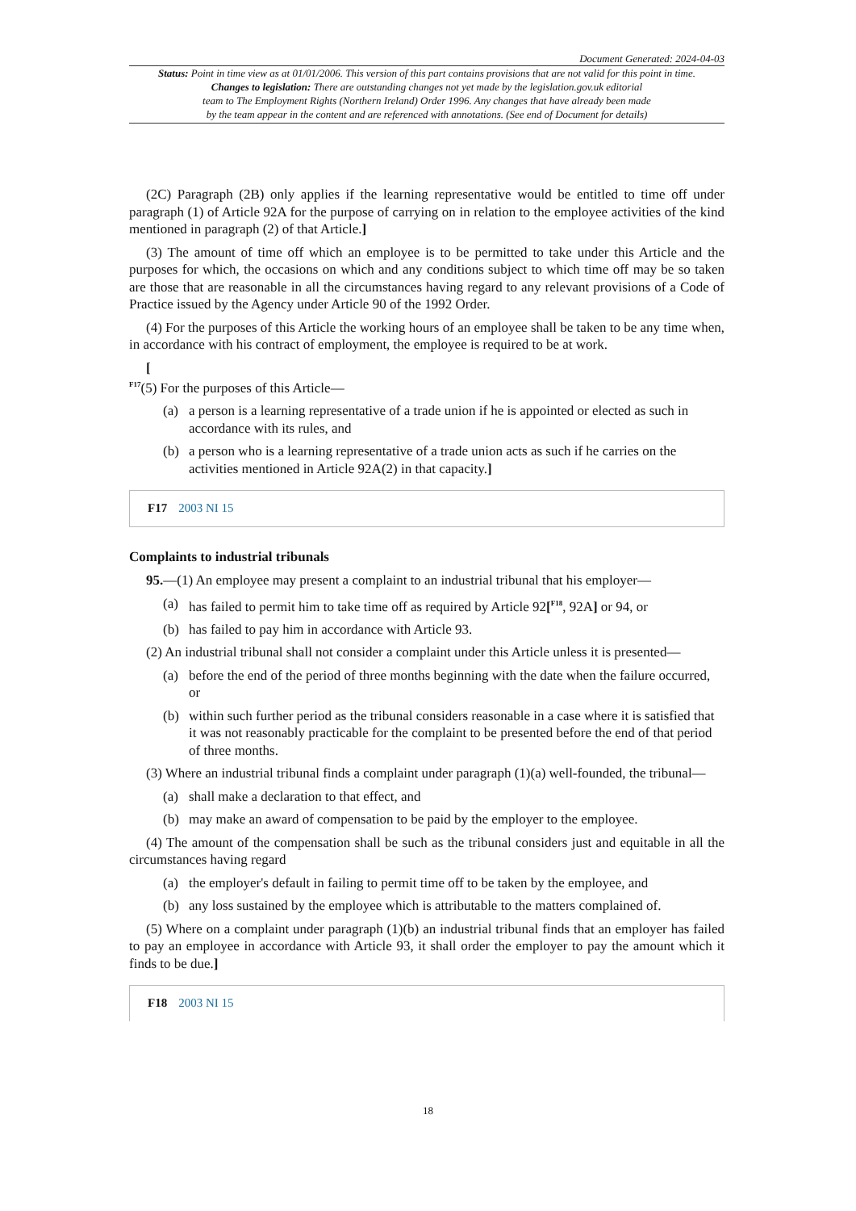Document Generated: 2024-04-03
Status: Point in time view as at 01/01/2006. This version of this part contains provisions that are not valid for this point in time.
Changes to legislation: There are outstanding changes not yet made by the legislation.gov.uk editorial
team to The Employment Rights (Northern Ireland) Order 1996. Any changes that have already been made
by the team appear in the content and are referenced with annotations. (See end of Document for details)
(2C) Paragraph (2B) only applies if the learning representative would be entitled to time off under paragraph (1) of Article 92A for the purpose of carrying on in relation to the employee activities of the kind mentioned in paragraph (2) of that Article.]
(3) The amount of time off which an employee is to be permitted to take under this Article and the purposes for which, the occasions on which and any conditions subject to which time off may be so taken are those that are reasonable in all the circumstances having regard to any relevant provisions of a Code of Practice issued by the Agency under Article 90 of the 1992 Order.
(4) For the purposes of this Article the working hours of an employee shall be taken to be any time when, in accordance with his contract of employment, the employee is required to be at work.
[
<sup>F17</sup>(5) For the purposes of this Article—
(a) a person is a learning representative of a trade union if he is appointed or elected as such in accordance with its rules, and
(b) a person who is a learning representative of a trade union acts as such if he carries on the activities mentioned in Article 92A(2) in that capacity.]
F17 2003 NI 15
Complaints to industrial tribunals
95.—(1) An employee may present a complaint to an industrial tribunal that his employer—
(a) has failed to permit him to take time off as required by Article 92[<sup>F18</sup>, 92A] or 94, or
(b) has failed to pay him in accordance with Article 93.
(2) An industrial tribunal shall not consider a complaint under this Article unless it is presented—
(a) before the end of the period of three months beginning with the date when the failure occurred, or
(b) within such further period as the tribunal considers reasonable in a case where it is satisfied that it was not reasonably practicable for the complaint to be presented before the end of that period of three months.
(3) Where an industrial tribunal finds a complaint under paragraph (1)(a) well-founded, the tribunal—
(a) shall make a declaration to that effect, and
(b) may make an award of compensation to be paid by the employer to the employee.
(4) The amount of the compensation shall be such as the tribunal considers just and equitable in all the circumstances having regard
(a) the employer's default in failing to permit time off to be taken by the employee, and
(b) any loss sustained by the employee which is attributable to the matters complained of.
(5) Where on a complaint under paragraph (1)(b) an industrial tribunal finds that an employer has failed to pay an employee in accordance with Article 93, it shall order the employer to pay the amount which it finds to be due.]
F18 2003 NI 15
18